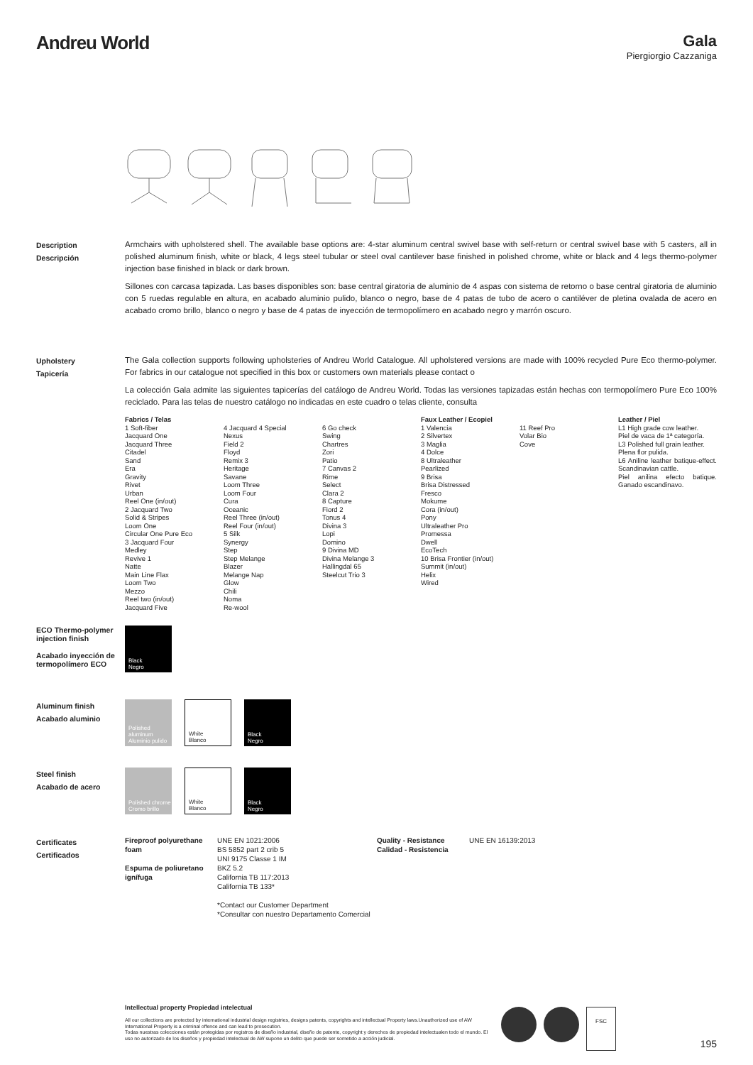Andreu World
Gala
Piergiorgio Cazzaniga
Description
Descripción
Armchairs with upholstered shell. The available base options are: 4-star aluminum central swivel base with self-return or central swivel base with 5 casters, all in polished aluminum finish, white or black, 4 legs steel tubular or steel oval cantilever base finished in polished chrome, white or black and 4 legs thermo-polymer injection base finished in black or dark brown.
Sillones con carcasa tapizada. Las bases disponibles son: base central giratoria de aluminio de 4 aspas con sistema de retorno o base central giratoria de aluminio con 5 ruedas regulable en altura, en acabado aluminio pulido, blanco o negro, base de 4 patas de tubo de acero o cantiléver de pletina ovalada de acero en acabado cromo brillo, blanco o negro y base de 4 patas de inyección de termopolímero en acabado negro y marrón oscuro.
Upholstery
Tapicería
The Gala collection supports following upholsteries of Andreu World Catalogue. All upholstered versions are made with 100% recycled Pure Eco thermo-polymer. For fabrics in our catalogue not specified in this box or customers own materials please contact o
La colección Gala admite las siguientes tapicerías del catálogo de Andreu World. Todas las versiones tapizadas están hechas con termopolímero Pure Eco 100% reciclado. Para las telas de nuestro catálogo no indicadas en este cuadro o telas cliente, consulta
Fabrics / Telas
1 Soft-fiber
Jacquard One
Jacquard Three
Citadel
Sand
Era
Gravity
Rivet
Urban
Reel One (in/out)
2 Jacquard Two
Solid & Stripes
Loom One
Circular One Pure Eco
3 Jacquard Four
Medley
Revive 1
Natte
Main Line Flax
Loom Two
Mezzo
Reel two (in/out)
Jacquard Five
4 Jacquard 4 Special
Nexus
Field 2
Floyd
Remix 3
Heritage
Savane
Loom Three
Loom Four
Cura
Oceanic
Reel Three (in/out)
Reel Four (in/out)
5 Silk
Synergy
Step
Step Melange
Blazer
Melange Nap
Glow
Chili
Noma
Re-wool
6 Go check
Swing
Chartres
Zori
Patio
7 Canvas 2
Rime
Select
Clara 2
8 Capture
Fiord 2
Tonus 4
Divina 3
Lopi
Domino
9 Divina MD
Divina Melange 3
Hallingdal 65
Steelcut Trio 3
Faux Leather / Ecopiel
1 Valencia
2 Silvertex
3 Maglia
4 Dolce
8 Ultraleather
Pearlized
9 Brisa
Brisa Distressed
Fresco
Mokume
Cora (in/out)
Pony
Ultraleather Pro
Promessa
Dwell
EcoTech
10 Brisa Frontier (in/out)
Summit (in/out)
Helix
Wired
11 Reef Pro
Volar Bio
Cove
Leather / Piel
L1 High grade cow leather.
Piel de vaca de 1ª categoría.
L3 Polished full grain leather.
Plena flor pulida.
L6 Aniline leather batique-effect. Scandinavian cattle.
Piel anilina efecto batique. Ganado escandinavo.
ECO Thermo-polymer injection finish
Acabado inyección de termopolímero ECO
Black
Negro
Aluminum finish
Acabado aluminio
Polished aluminum
Aluminio pulido
White
Blanco
Black
Negro
Steel finish
Acabado de acero
Polished chrome
Cromo brillo
White
Blanco
Black
Negro
Certificates
Certificados
Fireproof polyurethane foam
Espuma de poliuretano ignífuga
UNE EN 1021:2006
BS 5852 part 2 crib 5
UNI 9175 Classe 1 IM
BKZ 5.2
California TB 117:2013
California TB 133*
*Contact our Customer Department
*Consultar con nuestro Departamento Comercial
Quality - Resistance
Calidad - Resistencia
UNE EN 16139:2013
Intellectual property Propiedad intelectual
All our collections are protected by international industrial design registries, designs patents, copyrights and intellectual Property laws.Unauthorized use of AW International Property is a criminal offence and can lead to prosecution.
Todas nuestras colecciones están protegidas por registros de diseño industrial, diseño de patente, copyright y derechos de propiedad intelectualen todo el mundo. El uso no autorizado de los diseños y propiedad intelectual de AW supone un delito que puede ser sometido a acción judicial.
FSC
195